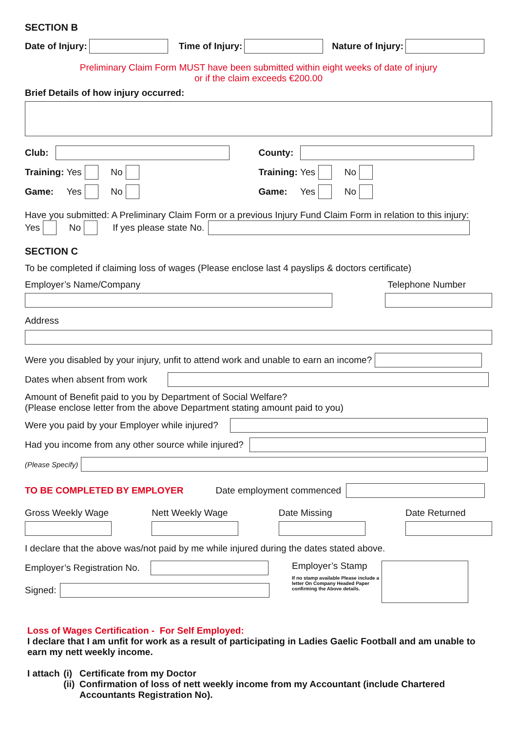SECTION B
Date of Injury: Time of Injury: Nature of Injury:
Preliminary Claim Form MUST have been submitted within eight weeks of date of injury
or if the claim exceeds €200.00
Brief Details of how injury occurred:
Club: County:
Training: Yes No Training: Yes No
Game: Yes No Game: Yes No
Have you submitted: A Preliminary Claim Form or a previous Injury Fund Claim Form in relation to this injury:
Yes No If yes please state No.
SECTION C
To be completed if claiming loss of wages (Please enclose last 4 payslips & doctors certificate)
Employer’s Name/Company Telephone Number
Address
Were you disabled by your injury, unfit to attend work and unable to earn an income?
Dates when absent from work
Amount of Benefit paid to you by Department of Social Welfare?
(Please enclose letter from the above Department stating amount paid to you)
Were you paid by your Employer while injured?
Had you income from any other source while injured?
(Please Specify)
TO BE COMPLETED BY EMPLOYER Date employment commenced
Gross Weekly Wage
Nett Weekly Wage
Date Missing
Date Returned
I declare that the above was/not paid by me while injured during the dates stated above.
Employer’s Registration No.
Signed:
Employer’s Stamp
If no stamp available Please include a letter On Company Headed Paper confirming the Above details.
Loss of Wages Certification - For Self Employed:
I declare that I am unfit for work as a result of participating in Ladies Gaelic Football and am unable to earn my nett weekly income.
I attach
(i)
(ii)
Certificate from my Doctor
Confirmation of loss of nett weekly income from my Accountant (include Chartered Accountants Registration No).